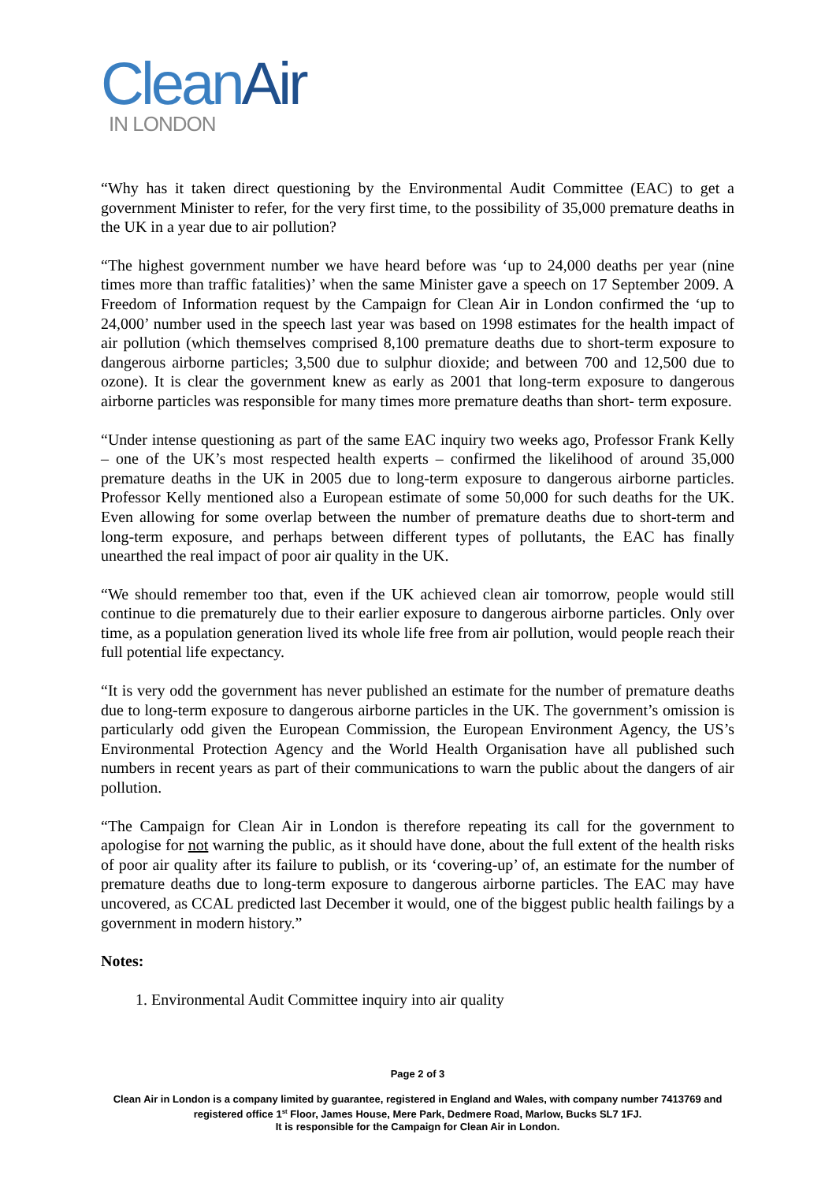Clean Air
IN LONDON
“Why has it taken direct questioning by the Environmental Audit Committee (EAC) to get a government Minister to refer, for the very first time, to the possibility of 35,000 premature deaths in the UK in a year due to air pollution?
“The highest government number we have heard before was ‘up to 24,000 deaths per year (nine times more than traffic fatalities)’ when the same Minister gave a speech on 17 September 2009. A Freedom of Information request by the Campaign for Clean Air in London confirmed the ‘up to 24,000’ number used in the speech last year was based on 1998 estimates for the health impact of air pollution (which themselves comprised 8,100 premature deaths due to short-term exposure to dangerous airborne particles; 3,500 due to sulphur dioxide; and between 700 and 12,500 due to ozone). It is clear the government knew as early as 2001 that long-term exposure to dangerous airborne particles was responsible for many times more premature deaths than short- term exposure.
“Under intense questioning as part of the same EAC inquiry two weeks ago, Professor Frank Kelly – one of the UK’s most respected health experts – confirmed the likelihood of around 35,000 premature deaths in the UK in 2005 due to long-term exposure to dangerous airborne particles. Professor Kelly mentioned also a European estimate of some 50,000 for such deaths for the UK. Even allowing for some overlap between the number of premature deaths due to short-term and long-term exposure, and perhaps between different types of pollutants, the EAC has finally unearthed the real impact of poor air quality in the UK.
“We should remember too that, even if the UK achieved clean air tomorrow, people would still continue to die prematurely due to their earlier exposure to dangerous airborne particles. Only over time, as a population generation lived its whole life free from air pollution, would people reach their full potential life expectancy.
“It is very odd the government has never published an estimate for the number of premature deaths due to long-term exposure to dangerous airborne particles in the UK. The government’s omission is particularly odd given the European Commission, the European Environment Agency, the US’s Environmental Protection Agency and the World Health Organisation have all published such numbers in recent years as part of their communications to warn the public about the dangers of air pollution.
“The Campaign for Clean Air in London is therefore repeating its call for the government to apologise for not warning the public, as it should have done, about the full extent of the health risks of poor air quality after its failure to publish, or its ‘covering-up’ of, an estimate for the number of premature deaths due to long-term exposure to dangerous airborne particles. The EAC may have uncovered, as CCAL predicted last December it would, one of the biggest public health failings by a government in modern history.”
Notes:
1. Environmental Audit Committee inquiry into air quality
Page 2 of 3
Clean Air in London is a company limited by guarantee, registered in England and Wales, with company number 7413769 and registered office 1<sup>st</sup> Floor, James House, Mere Park, Dedmere Road, Marlow, Bucks SL7 1FJ.
It is responsible for the Campaign for Clean Air in London.